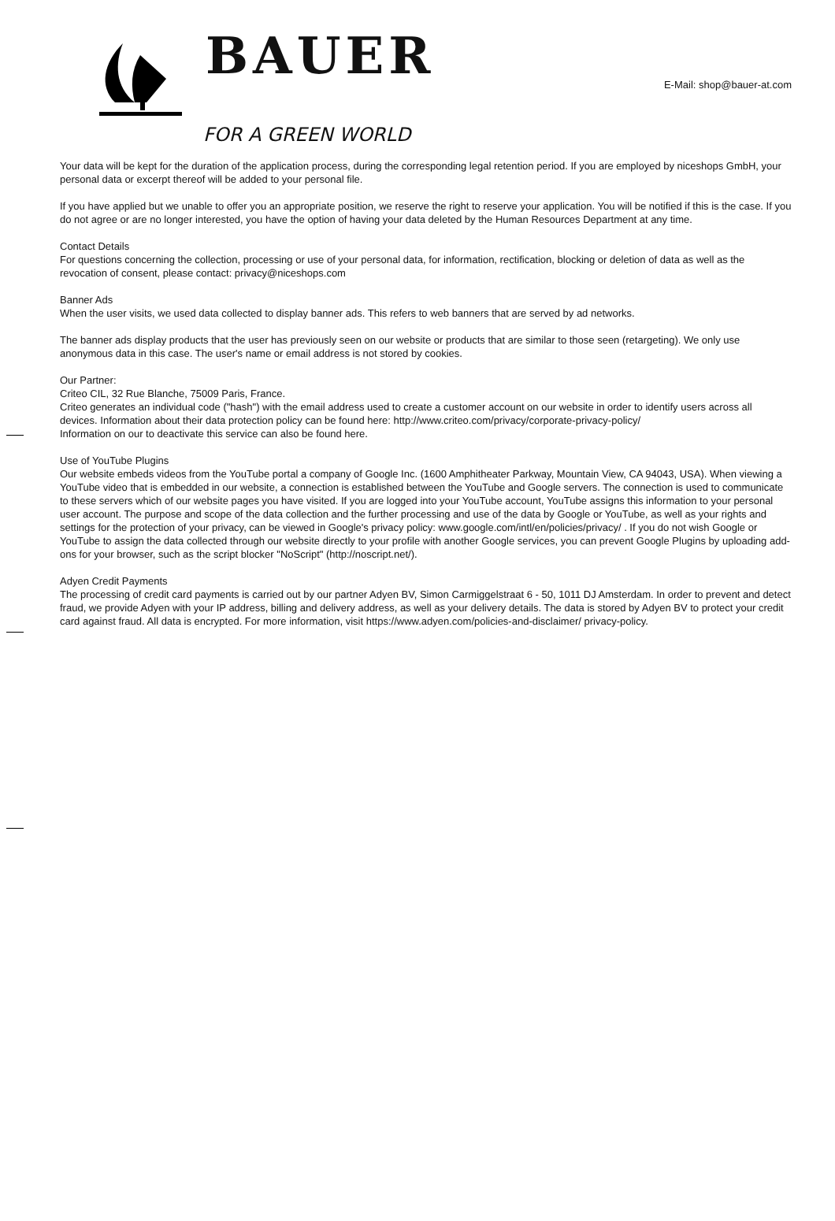E-Mail: shop@bauer-at.com
BAUER
FOR A GREEN WORLD
Your data will be kept for the duration of the application process, during the corresponding legal retention period. If you are employed by niceshops GmbH, your personal data or excerpt thereof will be added to your personal file.
If you have applied but we unable to offer you an appropriate position, we reserve the right to reserve your application. You will be notified if this is the case. If you do not agree or are no longer interested, you have the option of having your data deleted by the Human Resources Department at any time.
Contact Details
For questions concerning the collection, processing or use of your personal data, for information, rectification, blocking or deletion of data as well as the revocation of consent, please contact: privacy@niceshops.com
Banner Ads
When the user visits, we used data collected to display banner ads. This refers to web banners that are served by ad networks.
The banner ads display products that the user has previously seen on our website or products that are similar to those seen (retargeting). We only use anonymous data in this case. The user's name or email address is not stored by cookies.
Our Partner:
Criteo CIL, 32 Rue Blanche, 75009 Paris, France.
Criteo generates an individual code ("hash") with the email address used to create a customer account on our website in order to identify users across all devices. Information about their data protection policy can be found here: http://www.criteo.com/privacy/corporate-privacy-policy/
Information on our to deactivate this service can also be found here.
Use of YouTube Plugins
Our website embeds videos from the YouTube portal a company of Google Inc. (1600 Amphitheater Parkway, Mountain View, CA 94043, USA). When viewing a YouTube video that is embedded in our website, a connection is established between the YouTube and Google servers. The connection is used to communicate to these servers which of our website pages you have visited. If you are logged into your YouTube account, YouTube assigns this information to your personal user account. The purpose and scope of the data collection and the further processing and use of the data by Google or YouTube, as well as your rights and settings for the protection of your privacy, can be viewed in Google's privacy policy: www.google.com/intl/en/policies/privacy/ . If you do not wish Google or YouTube to assign the data collected through our website directly to your profile with another Google services, you can prevent Google Plugins by uploading add-ons for your browser, such as the script blocker "NoScript" (http://noscript.net/).
Adyen Credit Payments
The processing of credit card payments is carried out by our partner Adyen BV, Simon Carmiggelstraat 6 - 50, 1011 DJ Amsterdam. In order to prevent and detect fraud, we provide Adyen with your IP address, billing and delivery address, as well as your delivery details. The data is stored by Adyen BV to protect your credit card against fraud. All data is encrypted. For more information, visit https://www.adyen.com/policies-and-disclaimer/ privacy-policy.